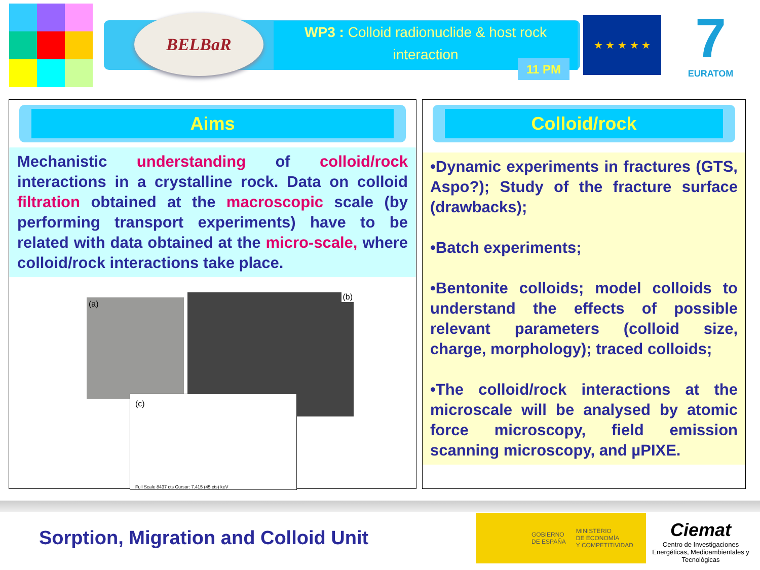BELBaR
WP3 : Colloid radionuclide & host rock
interaction
11 PM
★ ★ ★ ★ ★
7
EURATOM
Aims
Mechanistic understanding of colloid/rock interactions in a crystalline rock. Data on colloid filtration obtained at the macroscopic scale (by performing transport experiments) have to be related with data obtained at the micro-scale, where colloid/rock interactions take place.
(a)
(b)
(c)
Full Scale 8437 cts Cursor: 7.415 (45 cts) keV
Colloid/rock
•Dynamic experiments in fractures (GTS, Aspo?); Study of the fracture surface (drawbacks);
•Batch experiments;
•Bentonite colloids; model colloids to understand the effects of possible relevant parameters (colloid size, charge, morphology); traced colloids;
•The colloid/rock interactions at the microscale will be analysed by atomic force microscopy, field emission scanning microscopy, and µPIXE.
Sorption, Migration and Colloid Unit
GOBIERNO
DE ESPAÑA MINISTERIO
DE ECONOMÍA
Y COMPETITIVIDAD
Ciemat
Centro de Investigaciones Energéticas, Medioambientales y Tecnológicas